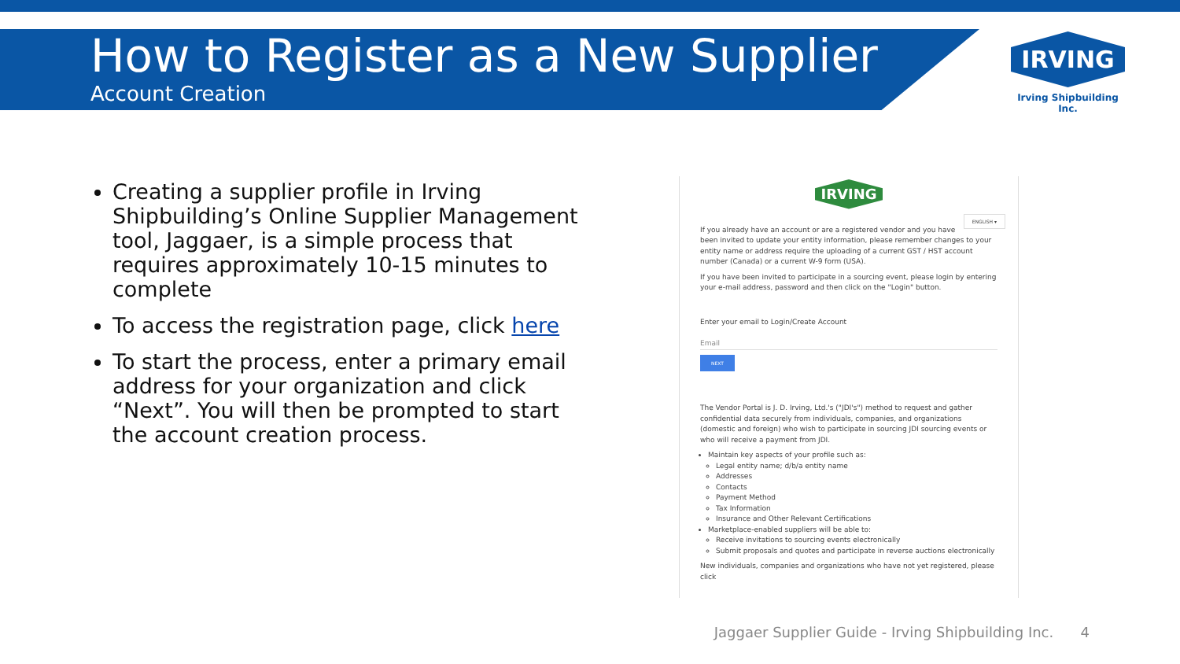How to Register as a New Supplier
Account Creation
IRVING
Irving Shipbuilding Inc.
Creating a supplier profile in Irving Shipbuilding’s Online Supplier Management tool, Jaggaer, is a simple process that requires approximately 10-15 minutes to complete
To access the registration page, click here
To start the process, enter a primary email address for your organization and click “Next”. You will then be prompted to start the account creation process.
IRVING
ENGLISH ▾
If you already have an account or are a registered vendor and you have been invited to update your entity information, please remember changes to your entity name or address require the uploading of a current GST / HST account number (Canada) or a current W-9 form (USA).
If you have been invited to participate in a sourcing event, please login by entering your e-mail address, password and then click on the "Login" button.
Enter your email to Login/Create Account
Email
NEXT
The Vendor Portal is J. D. Irving, Ltd.'s ("JDI's") method to request and gather confidential data securely from individuals, companies, and organizations (domestic and foreign) who wish to participate in sourcing JDI sourcing events or who will receive a payment from JDI.
Maintain key aspects of your profile such as:
Legal entity name; d/b/a entity name
Addresses
Contacts
Payment Method
Tax Information
Insurance and Other Relevant Certifications
Marketplace-enabled suppliers will be able to:
Receive invitations to sourcing events electronically
Submit proposals and quotes and participate in reverse auctions electronically
New individuals, companies and organizations who have not yet registered, please click
Jaggaer Supplier Guide - Irving Shipbuilding Inc. 4